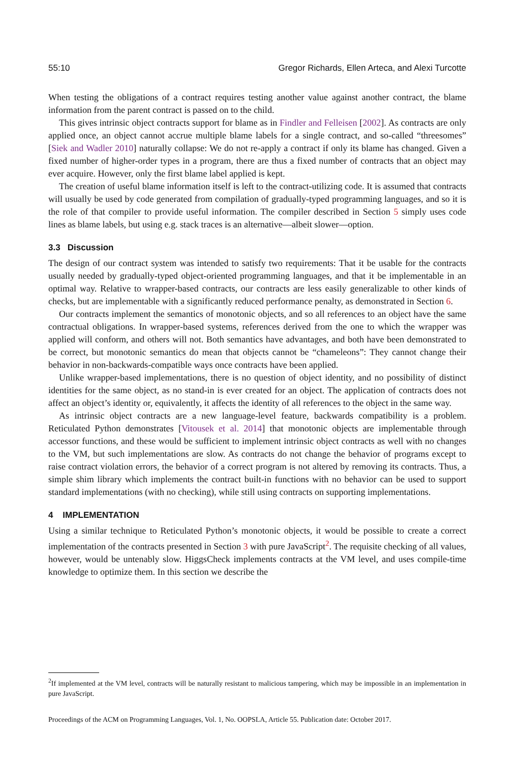55:10 Gregor Richards, Ellen Arteca, and Alexi Turcotte
When testing the obligations of a contract requires testing another value against another contract, the blame information from the parent contract is passed on to the child.
This gives intrinsic object contracts support for blame as in Findler and Felleisen [2002]. As contracts are only applied once, an object cannot accrue multiple blame labels for a single contract, and so-called “threesomes” [Siek and Wadler 2010] naturally collapse: We do not re-apply a contract if only its blame has changed. Given a fixed number of higher-order types in a program, there are thus a fixed number of contracts that an object may ever acquire. However, only the first blame label applied is kept.
The creation of useful blame information itself is left to the contract-utilizing code. It is assumed that contracts will usually be used by code generated from compilation of gradually-typed programming languages, and so it is the role of that compiler to provide useful information. The compiler described in Section 5 simply uses code lines as blame labels, but using e.g. stack traces is an alternative—albeit slower—option.
3.3 Discussion
The design of our contract system was intended to satisfy two requirements: That it be usable for the contracts usually needed by gradually-typed object-oriented programming languages, and that it be implementable in an optimal way. Relative to wrapper-based contracts, our contracts are less easily generalizable to other kinds of checks, but are implementable with a significantly reduced performance penalty, as demonstrated in Section 6.
Our contracts implement the semantics of monotonic objects, and so all references to an object have the same contractual obligations. In wrapper-based systems, references derived from the one to which the wrapper was applied will conform, and others will not. Both semantics have advantages, and both have been demonstrated to be correct, but monotonic semantics do mean that objects cannot be “chameleons”: They cannot change their behavior in non-backwards-compatible ways once contracts have been applied.
Unlike wrapper-based implementations, there is no question of object identity, and no possibility of distinct identities for the same object, as no stand-in is ever created for an object. The application of contracts does not affect an object’s identity or, equivalently, it affects the identity of all references to the object in the same way.
As intrinsic object contracts are a new language-level feature, backwards compatibility is a problem. Reticulated Python demonstrates [Vitousek et al. 2014] that monotonic objects are implementable through accessor functions, and these would be sufficient to implement intrinsic object contracts as well with no changes to the VM, but such implementations are slow. As contracts do not change the behavior of programs except to raise contract violation errors, the behavior of a correct program is not altered by removing its contracts. Thus, a simple shim library which implements the contract built-in functions with no behavior can be used to support standard implementations (with no checking), while still using contracts on supporting implementations.
4 IMPLEMENTATION
Using a similar technique to Reticulated Python’s monotonic objects, it would be possible to create a correct implementation of the contracts presented in Section 3 with pure JavaScript<sup>2</sup>. The requisite checking of all values, however, would be untenably slow. HiggsCheck implements contracts at the VM level, and uses compile-time knowledge to optimize them. In this section we describe the
<sup>2</sup> If implemented at the VM level, contracts will be naturally resistant to malicious tampering, which may be impossible in an implementation in pure JavaScript.
Proceedings of the ACM on Programming Languages, Vol. 1, No. OOPSLA, Article 55. Publication date: October 2017.